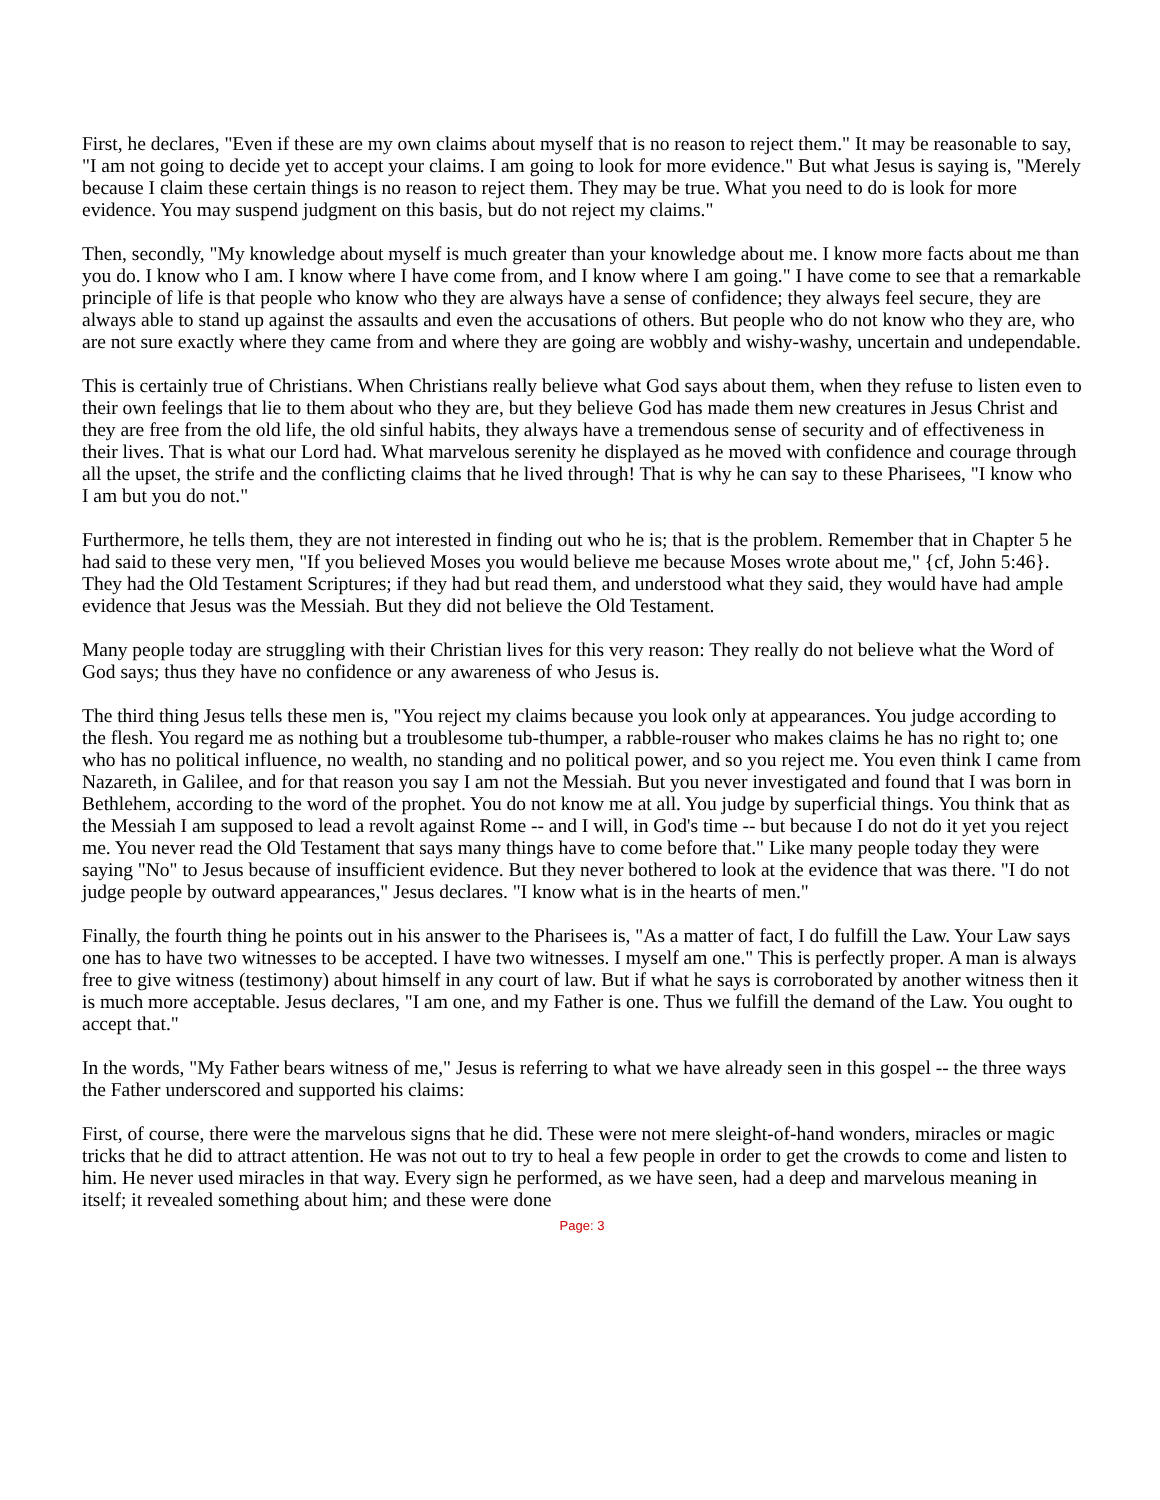First, he declares, "Even if these are my own claims about myself that is no reason to reject them." It may be reasonable to say, "I am not going to decide yet to accept your claims. I am going to look for more evidence." But what Jesus is saying is, "Merely because I claim these certain things is no reason to reject them. They may be true. What you need to do is look for more evidence. You may suspend judgment on this basis, but do not reject my claims."
Then, secondly, "My knowledge about myself is much greater than your knowledge about me. I know more facts about me than you do. I know who I am. I know where I have come from, and I know where I am going." I have come to see that a remarkable principle of life is that people who know who they are always have a sense of confidence; they always feel secure, they are always able to stand up against the assaults and even the accusations of others. But people who do not know who they are, who are not sure exactly where they came from and where they are going are wobbly and wishy-washy, uncertain and undependable.
This is certainly true of Christians. When Christians really believe what God says about them, when they refuse to listen even to their own feelings that lie to them about who they are, but they believe God has made them new creatures in Jesus Christ and they are free from the old life, the old sinful habits, they always have a tremendous sense of security and of effectiveness in their lives. That is what our Lord had. What marvelous serenity he displayed as he moved with confidence and courage through all the upset, the strife and the conflicting claims that he lived through! That is why he can say to these Pharisees, "I know who I am but you do not."
Furthermore, he tells them, they are not interested in finding out who he is; that is the problem. Remember that in Chapter 5 he had said to these very men, "If you believed Moses you would believe me because Moses wrote about me," {cf, John 5:46}. They had the Old Testament Scriptures; if they had but read them, and understood what they said, they would have had ample evidence that Jesus was the Messiah. But they did not believe the Old Testament.
Many people today are struggling with their Christian lives for this very reason: They really do not believe what the Word of God says; thus they have no confidence or any awareness of who Jesus is.
The third thing Jesus tells these men is, "You reject my claims because you look only at appearances. You judge according to the flesh. You regard me as nothing but a troublesome tub-thumper, a rabble-rouser who makes claims he has no right to; one who has no political influence, no wealth, no standing and no political power, and so you reject me. You even think I came from Nazareth, in Galilee, and for that reason you say I am not the Messiah. But you never investigated and found that I was born in Bethlehem, according to the word of the prophet. You do not know me at all. You judge by superficial things. You think that as the Messiah I am supposed to lead a revolt against Rome -- and I will, in God's time -- but because I do not do it yet you reject me. You never read the Old Testament that says many things have to come before that." Like many people today they were saying "No" to Jesus because of insufficient evidence. But they never bothered to look at the evidence that was there. "I do not judge people by outward appearances," Jesus declares. "I know what is in the hearts of men."
Finally, the fourth thing he points out in his answer to the Pharisees is, "As a matter of fact, I do fulfill the Law. Your Law says one has to have two witnesses to be accepted. I have two witnesses. I myself am one." This is perfectly proper. A man is always free to give witness (testimony) about himself in any court of law. But if what he says is corroborated by another witness then it is much more acceptable. Jesus declares, "I am one, and my Father is one. Thus we fulfill the demand of the Law. You ought to accept that."
In the words, "My Father bears witness of me," Jesus is referring to what we have already seen in this gospel -- the three ways the Father underscored and supported his claims:
First, of course, there were the marvelous signs that he did. These were not mere sleight-of-hand wonders, miracles or magic tricks that he did to attract attention. He was not out to try to heal a few people in order to get the crowds to come and listen to him. He never used miracles in that way. Every sign he performed, as we have seen, had a deep and marvelous meaning in itself; it revealed something about him; and these were done
Page: 3